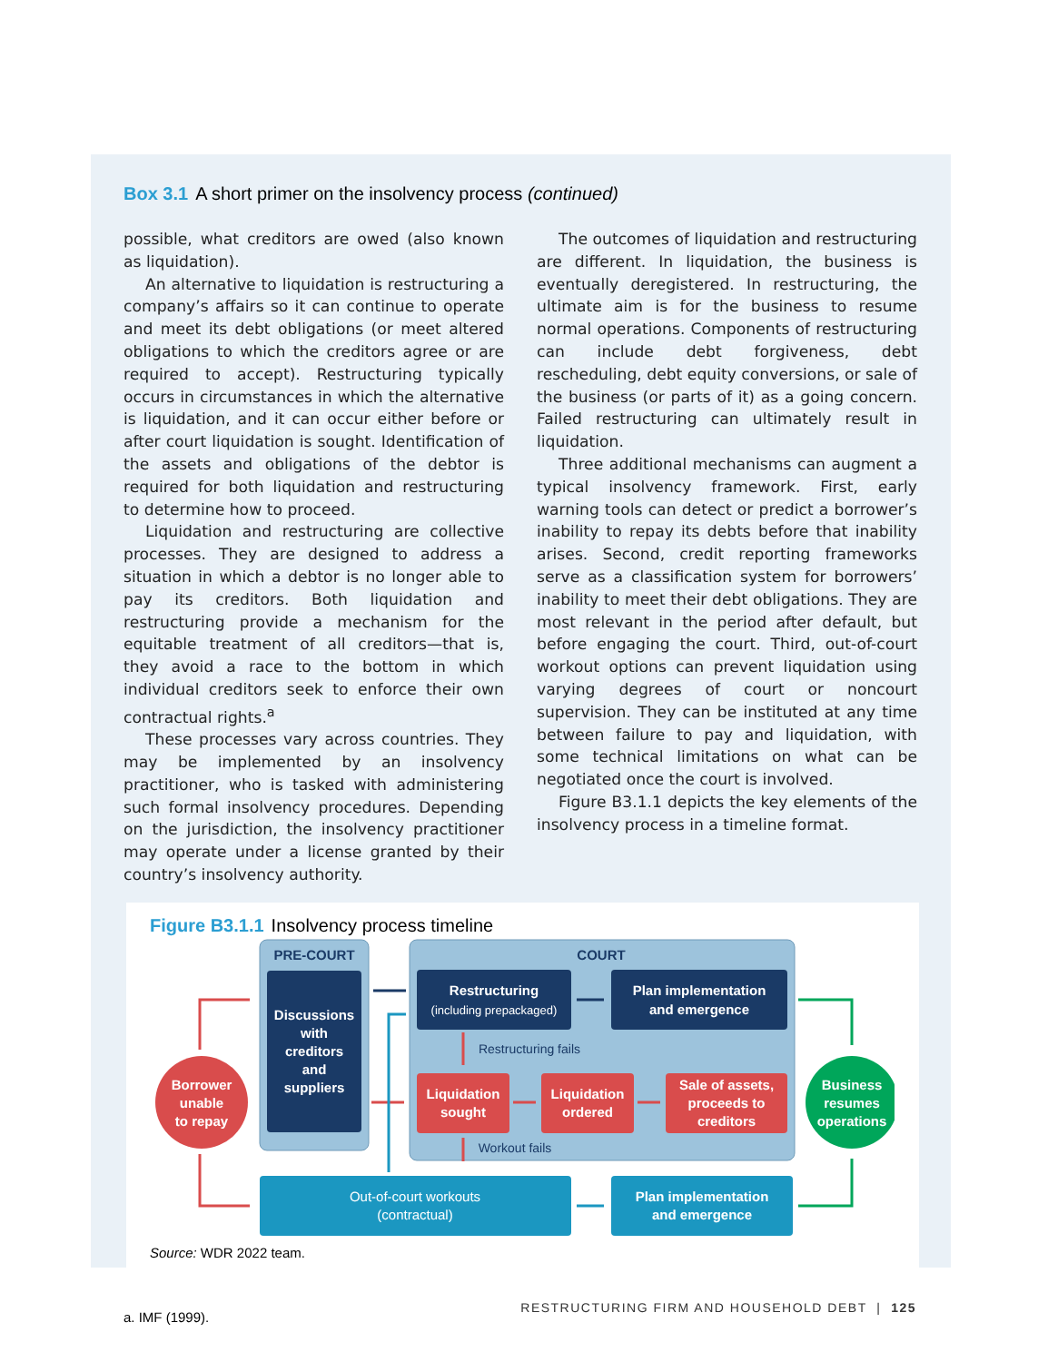Box 3.1 A short primer on the insolvency process (continued)
possible, what creditors are owed (also known as liquidation).
An alternative to liquidation is restructuring a company’s affairs so it can continue to operate and meet its debt obligations (or meet altered obligations to which the creditors agree or are required to accept). Restructuring typically occurs in circumstances in which the alternative is liquidation, and it can occur either before or after court liquidation is sought. Identification of the assets and obligations of the debtor is required for both liquidation and restructuring to determine how to proceed.
Liquidation and restructuring are collective processes. They are designed to address a situation in which a debtor is no longer able to pay its creditors. Both liquidation and restructuring provide a mechanism for the equitable treatment of all creditors—that is, they avoid a race to the bottom in which individual creditors seek to enforce their own contractual rights.<sup>a</sup>
These processes vary across countries. They may be implemented by an insolvency practitioner, who is tasked with administering such formal insolvency procedures. Depending on the jurisdiction, the insolvency practitioner may operate under a license granted by their country’s insolvency authority.
The outcomes of liquidation and restructuring are different. In liquidation, the business is eventually deregistered. In restructuring, the ultimate aim is for the business to resume normal operations. Components of restructuring can include debt forgiveness, debt rescheduling, debt equity conversions, or sale of the business (or parts of it) as a going concern. Failed restructuring can ultimately result in liquidation.
Three additional mechanisms can augment a typical insolvency framework. First, early warning tools can detect or predict a borrower’s inability to repay its debts before that inability arises. Second, credit reporting frameworks serve as a classification system for borrowers’ inability to meet their debt obligations. They are most relevant in the period after default, but before engaging the court. Third, out-of-court workout options can prevent liquidation using varying degrees of court or noncourt supervision. They can be instituted at any time between failure to pay and liquidation, with some technical limitations on what can be negotiated once the court is involved.
Figure B3.1.1 depicts the key elements of the insolvency process in a timeline format.
Figure B3.1.1 Insolvency process timeline
PRE-COURT
Discussions
with
creditors
and
suppliers
COURT
Restructuring
(including prepackaged)
Plan implementation
and emergence
Restructuring fails
Liquidation
sought
Liquidation
ordered
Sale of assets,
proceeds to
creditors
Workout fails
Borrower
unable
to repay
Business
resumes
operations
Out-of-court workouts
(contractual)
Plan implementation
and emergence
Source: WDR 2022 team.
a. IMF (1999).
RESTRUCTURING FIRM AND HOUSEHOLD DEBT | 125